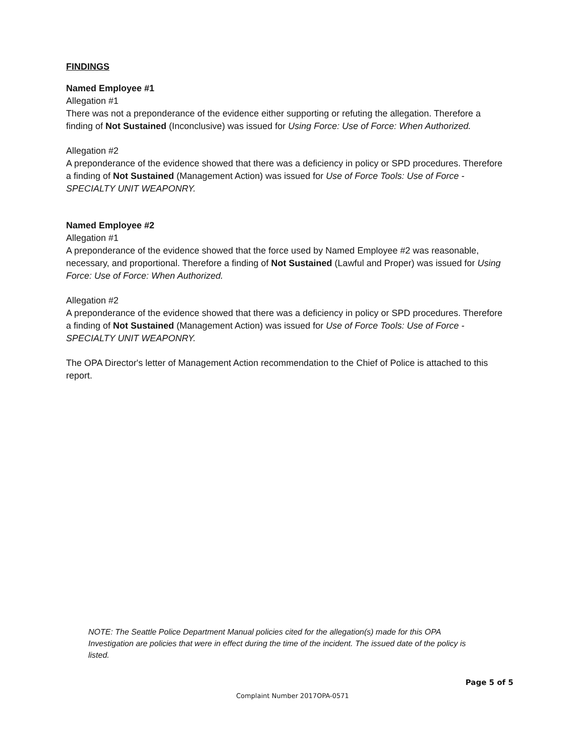FINDINGS
Named Employee #1
Allegation #1
There was not a preponderance of the evidence either supporting or refuting the allegation. Therefore a finding of Not Sustained (Inconclusive) was issued for Using Force: Use of Force: When Authorized.
Allegation #2
A preponderance of the evidence showed that there was a deficiency in policy or SPD procedures. Therefore a finding of Not Sustained (Management Action) was issued for Use of Force Tools: Use of Force - SPECIALTY UNIT WEAPONRY.
Named Employee #2
Allegation #1
A preponderance of the evidence showed that the force used by Named Employee #2 was reasonable, necessary, and proportional. Therefore a finding of Not Sustained (Lawful and Proper) was issued for Using Force: Use of Force: When Authorized.
Allegation #2
A preponderance of the evidence showed that there was a deficiency in policy or SPD procedures. Therefore a finding of Not Sustained (Management Action) was issued for Use of Force Tools: Use of Force - SPECIALTY UNIT WEAPONRY.
The OPA Director's letter of Management Action recommendation to the Chief of Police is attached to this report.
NOTE: The Seattle Police Department Manual policies cited for the allegation(s) made for this OPA Investigation are policies that were in effect during the time of the incident. The issued date of the policy is listed.
Page 5 of 5
Complaint Number 2017OPA-0571